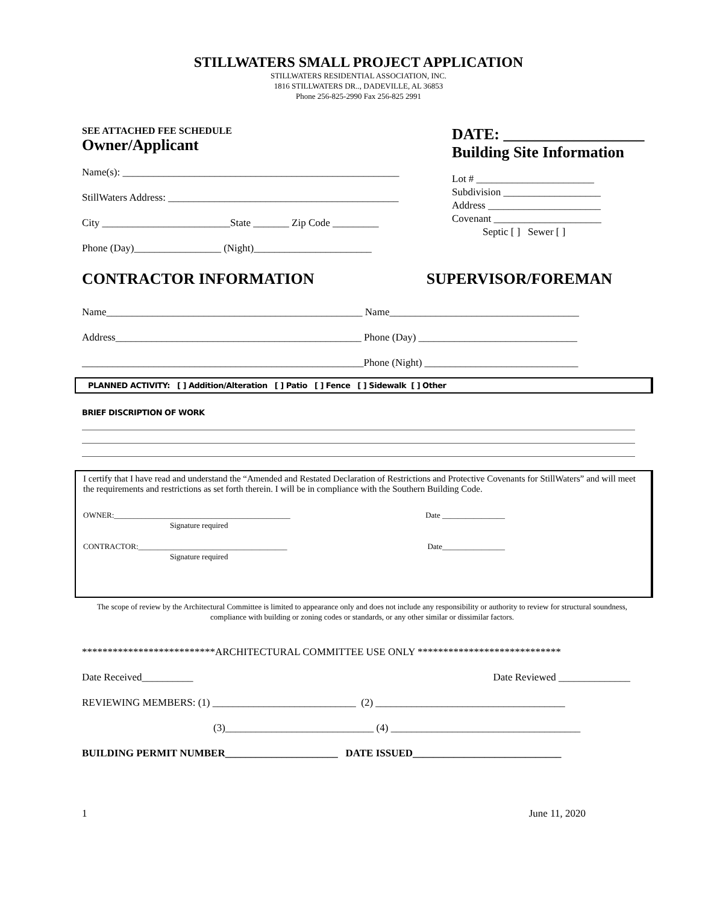STILLWATERS SMALL PROJECT APPLICATION
STILLWATERS RESIDENTIAL ASSOCIATION, INC.
1816 STILLWATERS DR.., DADEVILLE, AL 36853
Phone 256-825-2990 Fax 256-825 2991
SEE ATTACHED FEE SCHEDULE
Owner/Applicant
Name(s): ______________________________________________________
StillWaters Address: _____________________________________________
City _________________________State _______ Zip Code _________
Phone (Day)_________________ (Night)_______________________
DATE: __________________
Building Site Information
Lot # _______________________
Subdivision ___________________
Address ______________________
Covenant _____________________
Septic [ ] Sewer [ ]
CONTRACTOR INFORMATION SUPERVISOR/FOREMAN
Name__________________________________________________ Name_____________________________________
Address________________________________________________ Phone (Day) _______________________________
_______________________________________________________Phone (Night) ______________________________
PLANNED ACTIVITY: [ ] Addition/Alteration [ ] Patio [ ] Fence [ ] Sidewalk [ ] Other
BRIEF DISCRIPTION OF WORK
I certify that I have read and understand the “Amended and Restated Declaration of Restrictions and Protective Covenants for StillWaters” and will meet the requirements and restrictions as set forth therein. I will be in compliance with the Southern Building Code.
OWNER:_____________________________________________ Date ________________
Signature required
CONTRACTOR:______________________________________ Date________________
Signature required
The scope of review by the Architectural Committee is limited to appearance only and does not include any responsibility or authority to review for structural soundness, compliance with building or zoning codes or standards, or any other similar or dissimilar factors.
**************************ARCHITECTURAL COMMITTEE USE ONLY ****************************
Date Received__________ Date Reviewed ______________
REVIEWING MEMBERS: (1) ____________________________ (2) _____________________________________
(3)_____________________________ (4) _____________________________________
BUILDING PERMIT NUMBER______________________ DATE ISSUED_____________________________
1 June 11, 2020